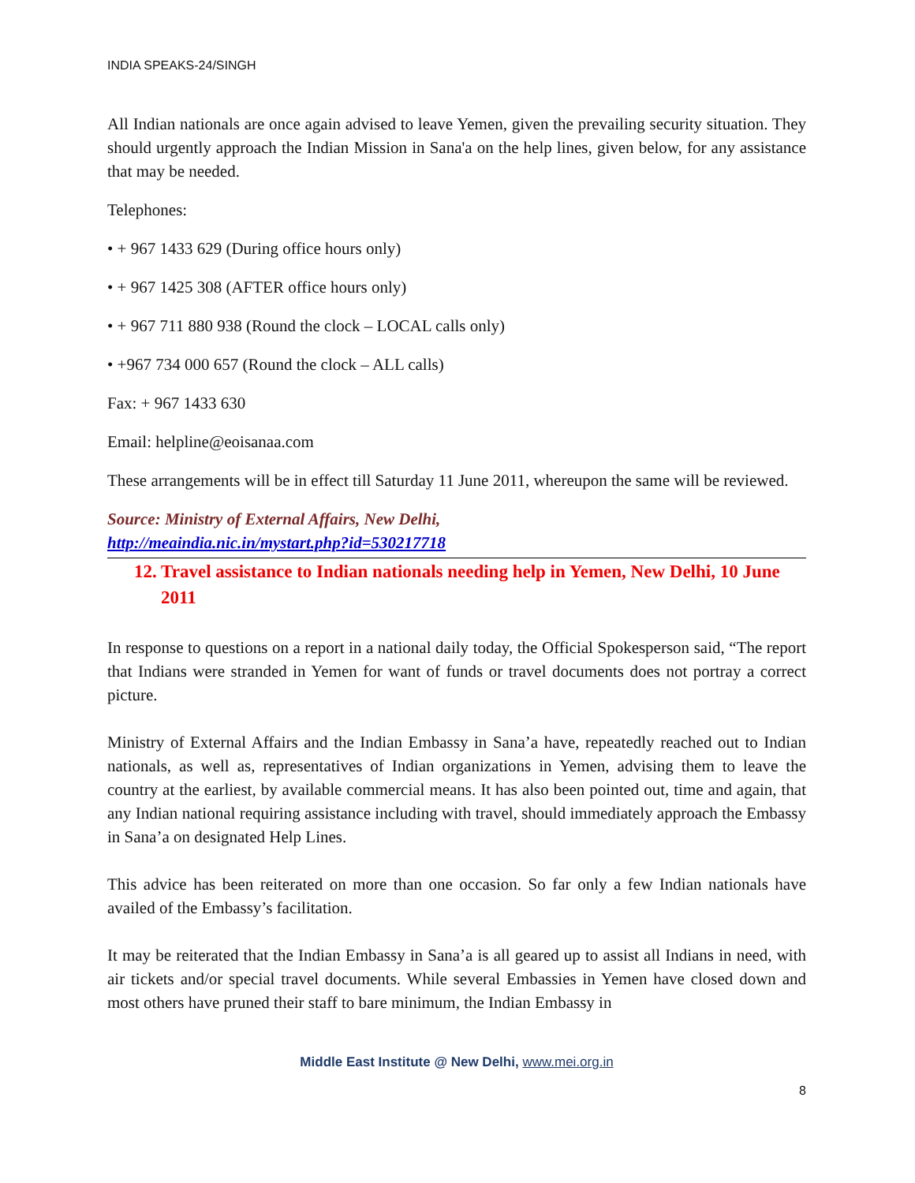INDIA SPEAKS-24/SINGH
All Indian nationals are once again advised to leave Yemen, given the prevailing security situation. They should urgently approach the Indian Mission in Sana'a on the help lines, given below, for any assistance that may be needed.
Telephones:
• + 967 1433 629 (During office hours only)
• + 967 1425 308 (AFTER office hours only)
• + 967 711 880 938 (Round the clock – LOCAL calls only)
• +967 734 000 657 (Round the clock – ALL calls)
Fax: + 967 1433 630
Email: helpline@eoisanaa.com
These arrangements will be in effect till Saturday 11 June 2011, whereupon the same will be reviewed.
Source: Ministry of External Affairs, New Delhi,
http://meaindia.nic.in/mystart.php?id=530217718
12. Travel assistance to Indian nationals needing help in Yemen, New Delhi, 10 June 2011
In response to questions on a report in a national daily today, the Official Spokesperson said, “The report that Indians were stranded in Yemen for want of funds or travel documents does not portray a correct picture.
Ministry of External Affairs and the Indian Embassy in Sana’a have, repeatedly reached out to Indian nationals, as well as, representatives of Indian organizations in Yemen, advising them to leave the country at the earliest, by available commercial means. It has also been pointed out, time and again, that any Indian national requiring assistance including with travel, should immediately approach the Embassy in Sana’a on designated Help Lines.
This advice has been reiterated on more than one occasion. So far only a few Indian nationals have availed of the Embassy’s facilitation.
It may be reiterated that the Indian Embassy in Sana’a is all geared up to assist all Indians in need, with air tickets and/or special travel documents. While several Embassies in Yemen have closed down and most others have pruned their staff to bare minimum, the Indian Embassy in
Middle East Institute @ New Delhi, www.mei.org.in
8